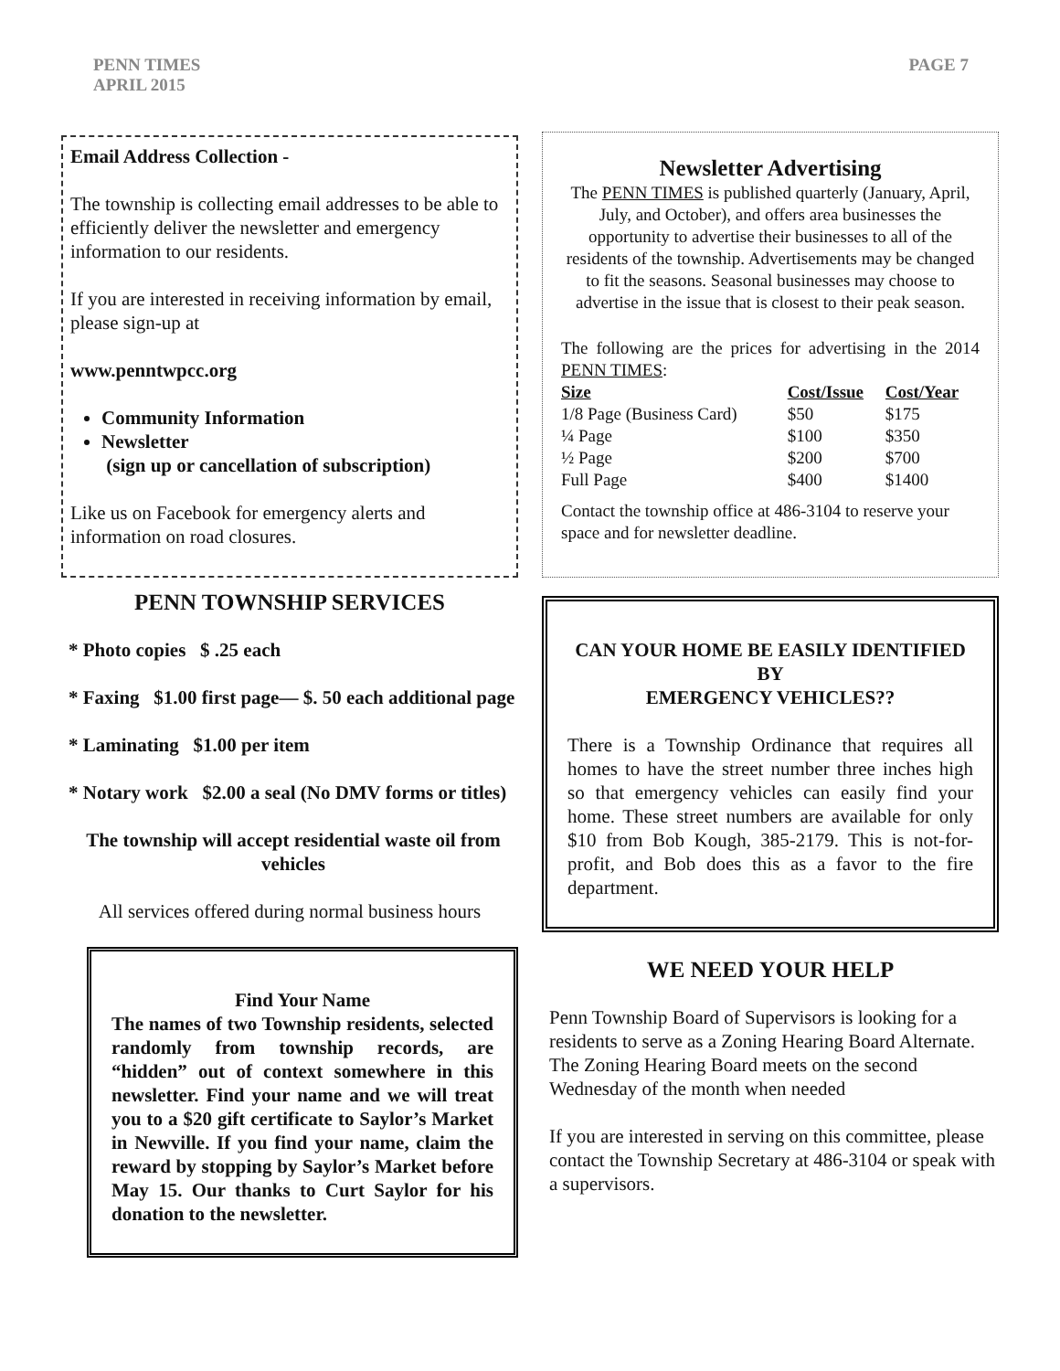PENN TIMES
APRIL 2015
PAGE 7
Email Address Collection -
The township is collecting email addresses to be able to efficiently deliver the newsletter and emergency information to our residents.
If you are interested in receiving information by email, please sign-up at
www.penntwpcc.org
Community Information
Newsletter
(sign up or cancellation of subscription)
Like us on Facebook for emergency alerts and information on road closures.
PENN TOWNSHIP SERVICES
* Photo copies $ .25 each
* Faxing $1.00 first page— $. 50 each additional page
* Laminating $1.00 per item
* Notary work $2.00 a seal (No DMV forms or titles)
The township will accept residential waste oil from vehicles
All services offered during normal business hours
Find Your Name
The names of two Township residents, selected randomly from township records, are “hidden” out of context somewhere in this newsletter. Find your name and we will treat you to a $20 gift certificate to Saylor’s Market in Newville. If you find your name, claim the reward by stopping by Saylor’s Market before May 15. Our thanks to Curt Saylor for his donation to the newsletter.
Newsletter Advertising
The PENN TIMES is published quarterly (January, April, July, and October), and offers area businesses the opportunity to advertise their businesses to all of the residents of the township. Advertisements may be changed to fit the seasons. Seasonal businesses may choose to advertise in the issue that is closest to their peak season.
The following are the prices for advertising in the 2014 PENN TIMES:
| Size | Cost/Issue | Cost/Year |
| --- | --- | --- |
| 1/8 Page (Business Card) | $50 | $175 |
| ¼ Page | $100 | $350 |
| ½ Page | $200 | $700 |
| Full Page | $400 | $1400 |
Contact the township office at 486-3104 to reserve your space and for newsletter deadline.
CAN YOUR HOME BE EASILY IDENTIFIED BY
EMERGENCY VEHICLES??
There is a Township Ordinance that requires all homes to have the street number three inches high so that emergency vehicles can easily find your home. These street numbers are available for only $10 from Bob Kough, 385-2179. This is not-for-profit, and Bob does this as a favor to the fire department.
WE NEED YOUR HELP
Penn Township Board of Supervisors is looking for a residents to serve as a Zoning Hearing Board Alternate. The Zoning Hearing Board meets on the second Wednesday of the month when needed
If you are interested in serving on this committee, please contact the Township Secretary at 486-3104 or speak with a supervisors.